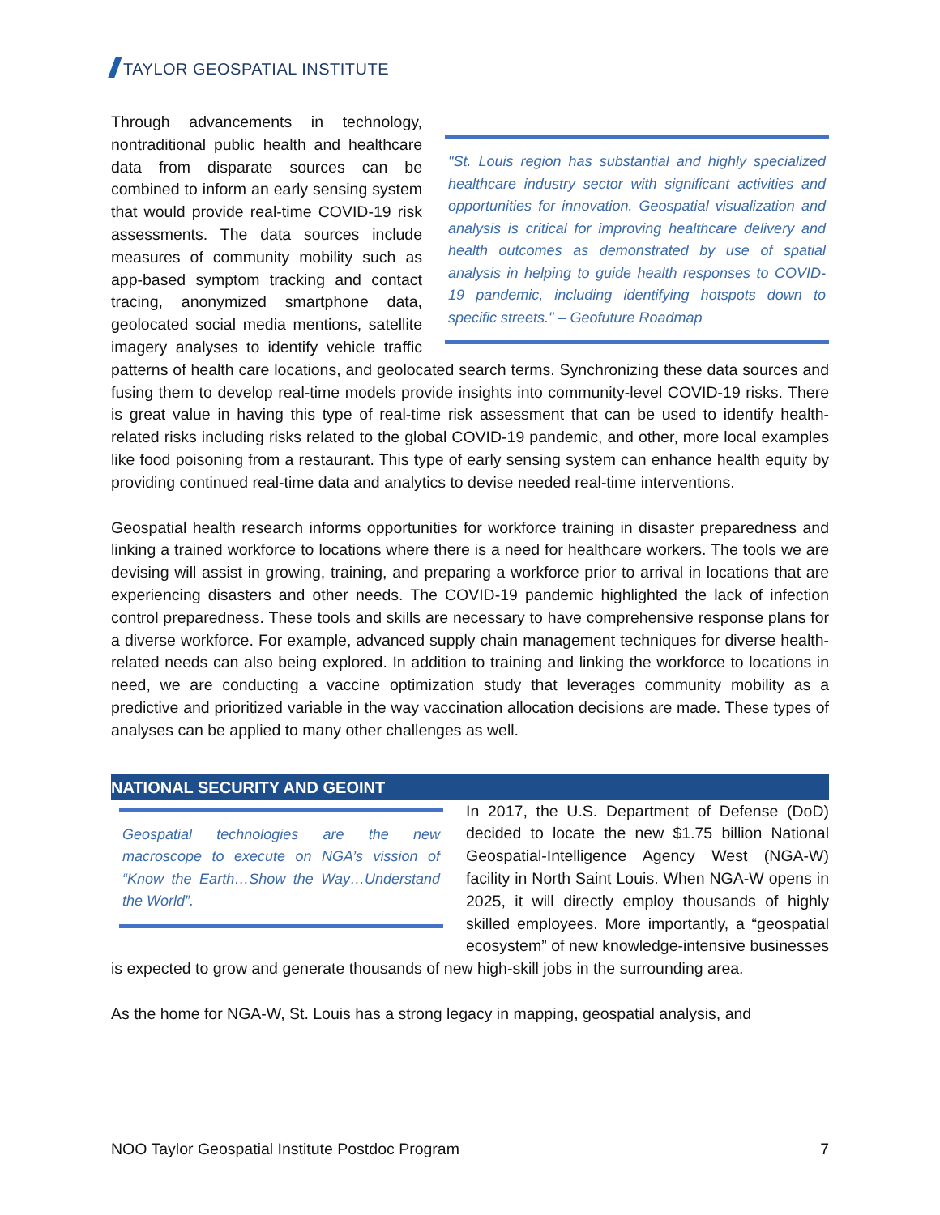TAYLOR GEOSPATIAL INSTITUTE
"St. Louis region has substantial and highly specialized healthcare industry sector with significant activities and opportunities for innovation. Geospatial visualization and analysis is critical for improving healthcare delivery and health outcomes as demonstrated by use of spatial analysis in helping to guide health responses to COVID-19 pandemic, including identifying hotspots down to specific streets." – Geofuture Roadmap
Through advancements in technology, nontraditional public health and healthcare data from disparate sources can be combined to inform an early sensing system that would provide real-time COVID-19 risk assessments. The data sources include measures of community mobility such as app-based symptom tracking and contact tracing, anonymized smartphone data, geolocated social media mentions, satellite imagery analyses to identify vehicle traffic patterns of health care locations, and geolocated search terms. Synchronizing these data sources and fusing them to develop real-time models provide insights into community-level COVID-19 risks. There is great value in having this type of real-time risk assessment that can be used to identify health-related risks including risks related to the global COVID-19 pandemic, and other, more local examples like food poisoning from a restaurant. This type of early sensing system can enhance health equity by providing continued real-time data and analytics to devise needed real-time interventions.
Geospatial health research informs opportunities for workforce training in disaster preparedness and linking a trained workforce to locations where there is a need for healthcare workers. The tools we are devising will assist in growing, training, and preparing a workforce prior to arrival in locations that are experiencing disasters and other needs. The COVID-19 pandemic highlighted the lack of infection control preparedness. These tools and skills are necessary to have comprehensive response plans for a diverse workforce. For example, advanced supply chain management techniques for diverse health-related needs can also being explored. In addition to training and linking the workforce to locations in need, we are conducting a vaccine optimization study that leverages community mobility as a predictive and prioritized variable in the way vaccination allocation decisions are made. These types of analyses can be applied to many other challenges as well.
NATIONAL SECURITY AND GEOINT
Geospatial technologies are the new macroscope to execute on NGA’s vission of “Know the Earth…Show the Way…Understand the World”.
In 2017, the U.S. Department of Defense (DoD) decided to locate the new $1.75 billion National Geospatial-Intelligence Agency West (NGA-W) facility in North Saint Louis. When NGA-W opens in 2025, it will directly employ thousands of highly skilled employees. More importantly, a “geospatial ecosystem” of new knowledge-intensive businesses is expected to grow and generate thousands of new high-skill jobs in the surrounding area.
As the home for NGA-W, St. Louis has a strong legacy in mapping, geospatial analysis, and
NOO Taylor Geospatial Institute Postdoc Program 7